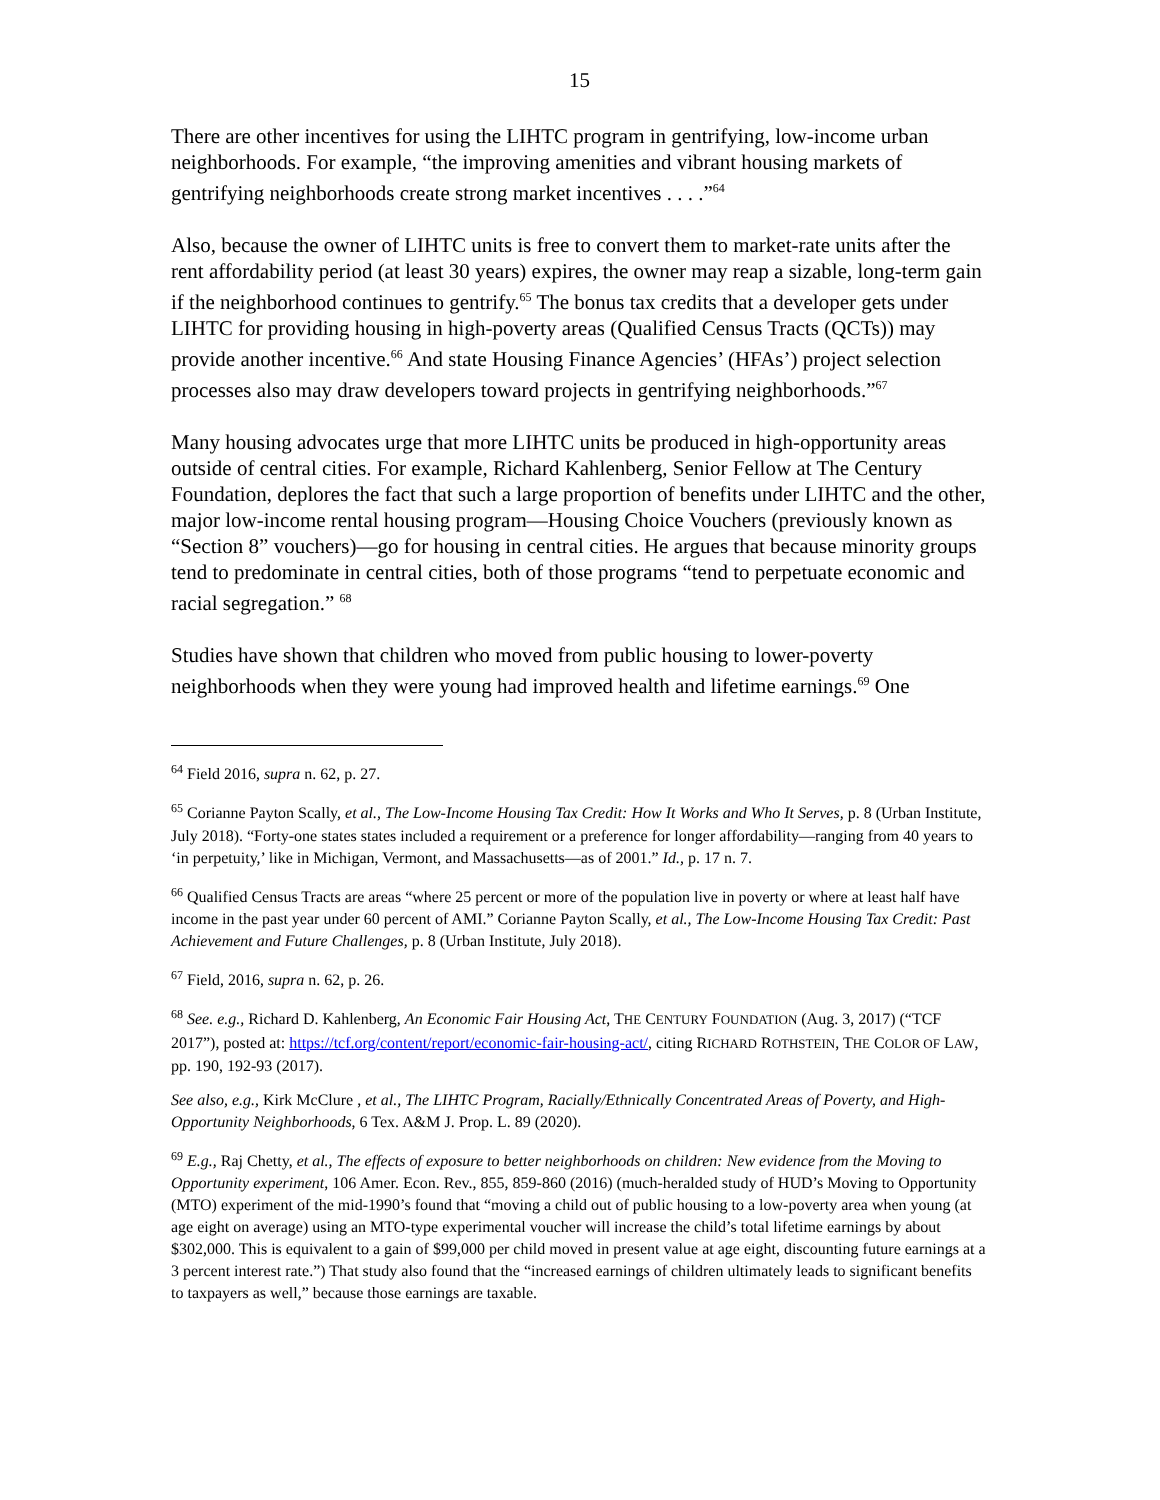15
There are other incentives for using the LIHTC program in gentrifying, low-income urban neighborhoods. For example, “the improving amenities and vibrant housing markets of gentrifying neighborhoods create strong market incentives . . . .”<sup>64</sup>
Also, because the owner of LIHTC units is free to convert them to market-rate units after the rent affordability period (at least 30 years) expires, the owner may reap a sizable, long-term gain if the neighborhood continues to gentrify.<sup>65</sup> The bonus tax credits that a developer gets under LIHTC for providing housing in high-poverty areas (Qualified Census Tracts (QCTs)) may provide another incentive.<sup>66</sup> And state Housing Finance Agencies’ (HFAs’) project selection processes also may draw developers toward projects in gentrifying neighborhoods.”<sup>67</sup>
Many housing advocates urge that more LIHTC units be produced in high-opportunity areas outside of central cities. For example, Richard Kahlenberg, Senior Fellow at The Century Foundation, deplores the fact that such a large proportion of benefits under LIHTC and the other, major low-income rental housing program—Housing Choice Vouchers (previously known as “Section 8” vouchers)—go for housing in central cities. He argues that because minority groups tend to predominate in central cities, both of those programs “tend to perpetuate economic and racial segregation.” <sup>68</sup>
Studies have shown that children who moved from public housing to lower-poverty neighborhoods when they were young had improved health and lifetime earnings.<sup>69</sup> One
<sup>64</sup> Field 2016, supra n. 62, p. 27.
<sup>65</sup> Corianne Payton Scally, et al., The Low-Income Housing Tax Credit: How It Works and Who It Serves, p. 8 (Urban Institute, July 2018). “Forty-one states states included a requirement or a preference for longer affordability—ranging from 40 years to ‘in perpetuity,’ like in Michigan, Vermont, and Massachusetts—as of 2001.” Id., p. 17 n. 7.
<sup>66</sup> Qualified Census Tracts are areas “where 25 percent or more of the population live in poverty or where at least half have income in the past year under 60 percent of AMI.” Corianne Payton Scally, et al., The Low-Income Housing Tax Credit: Past Achievement and Future Challenges, p. 8 (Urban Institute, July 2018).
<sup>67</sup> Field, 2016, supra n. 62, p. 26.
<sup>68</sup> See. e.g., Richard D. Kahlenberg, An Economic Fair Housing Act, THE CENTURY FOUNDATION (Aug. 3, 2017) (“TCF 2017”), posted at: https://tcf.org/content/report/economic-fair-housing-act/, citing RICHARD ROTHSTEIN, THE COLOR OF LAW, pp. 190, 192-93 (2017).
See also, e.g., Kirk McClure , et al., The LIHTC Program, Racially/Ethnically Concentrated Areas of Poverty, and High-Opportunity Neighborhoods, 6 Tex. A&M J. Prop. L. 89 (2020).
<sup>69</sup> E.g., Raj Chetty, et al., The effects of exposure to better neighborhoods on children: New evidence from the Moving to Opportunity experiment, 106 Amer. Econ. Rev., 855, 859-860 (2016) (much-heralded study of HUD’s Moving to Opportunity (MTO) experiment of the mid-1990’s found that “moving a child out of public housing to a low-poverty area when young (at age eight on average) using an MTO-type experimental voucher will increase the child’s total lifetime earnings by about $302,000. This is equivalent to a gain of $99,000 per child moved in present value at age eight, discounting future earnings at a 3 percent interest rate.”) That study also found that the “increased earnings of children ultimately leads to significant benefits to taxpayers as well,” because those earnings are taxable.